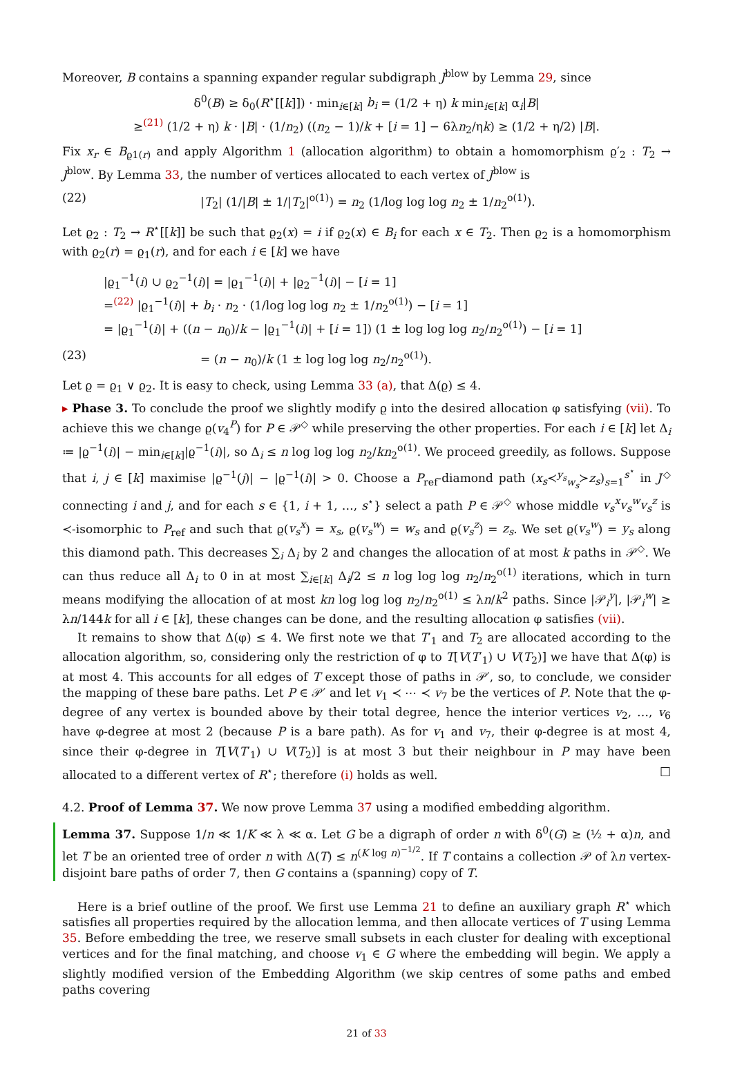Moreover, B contains a spanning expander regular subdigraph J<sup>blow</sup> by Lemma 29, since
δ<sup>0</sup>(B) ≥ δ<sub>0</sub>(R<sup>⋆</sup>[[k]]) · min<sub>i∈[k]</sub> b<sub>i</sub> = (1/2 + η) k min<sub>i∈[k]</sub> α<sub>i</sub>|B|
≥<sup>(21)</sup> (1/2 + η) k · |B| · (1/n<sub>2</sub>) ((n<sub>2</sub> − 1)/k + [i = 1] − 6λn<sub>2</sub>/ηk) ≥ (1/2 + η/2) |B|.
Fix x<sub>r</sub> ∈ B<sub>ϱ1(r)</sub> and apply Algorithm 1 (allocation algorithm) to obtain a homomorphism ϱ′<sub>2</sub> : T<sub>2</sub> → J<sup>blow</sup>. By Lemma 33, the number of vertices allocated to each vertex of J<sup>blow</sup> is
(22) |T<sub>2</sub>| (1/|B| ± 1/|T<sub>2</sub>|<sup>o(1)</sup>) = n<sub>2</sub> (1/log log log n<sub>2</sub> ± 1/n<sub>2</sub><sup>o(1)</sup>).
Let ϱ<sub>2</sub> : T<sub>2</sub> → R<sup>⋆</sup>[[k]] be such that ϱ<sub>2</sub>(x) = i if ϱ<sub>2</sub>(x) ∈ B<sub>i</sub> for each x ∈ T<sub>2</sub>. Then ϱ<sub>2</sub> is a homomorphism with ϱ<sub>2</sub>(r) = ϱ<sub>1</sub>(r), and for each i ∈ [k] we have
|ϱ<sub>1</sub><sup>−1</sup>(i) ∪ ϱ<sub>2</sub><sup>−1</sup>(i)| = |ϱ<sub>1</sub><sup>−1</sup>(i)| + |ϱ<sub>2</sub><sup>−1</sup>(i)| − [i = 1]
=<sup>(22)</sup> |ϱ<sub>1</sub><sup>−1</sup>(i)| + b<sub>i</sub> · n<sub>2</sub> · (1/log log log n<sub>2</sub> ± 1/n<sub>2</sub><sup>o(1)</sup>) − [i = 1]
= |ϱ<sub>1</sub><sup>−1</sup>(i)| + ((n − n<sub>0</sub>)/k − |ϱ<sub>1</sub><sup>−1</sup>(i)| + [i = 1]) (1 ± log log log n<sub>2</sub>/n<sub>2</sub><sup>o(1)</sup>) − [i = 1]
(23) = (n − n<sub>0</sub>)/k (1 ± log log log n<sub>2</sub>/n<sub>2</sub><sup>o(1)</sup>).
Let ϱ = ϱ<sub>1</sub> ∨ ϱ<sub>2</sub>. It is easy to check, using Lemma 33 (a), that Δ(ϱ) ≤ 4.
▸ Phase 3. To conclude the proof we slightly modify ϱ into the desired allocation φ satisfying (vii). To achieve this we change ϱ(v<sub>4</sub><sup>P</sup>) for P ∈ 𝒫<sup>◇</sup> while preserving the other properties. For each i ∈ [k] let Δ<sub>i</sub> ≔ |ϱ<sup>−1</sup>(i)| − min<sub>i∈[k]</sub>|ϱ<sup>−1</sup>(i)|, so Δ<sub>i</sub> ≤ n log log log n<sub>2</sub>/kn<sub>2</sub><sup>o(1)</sup>. We proceed greedily, as follows. Suppose that i, j ∈ [k] maximise |ϱ<sup>−1</sup>(j)| − |ϱ<sup>−1</sup>(i)| > 0. Choose a P<sub>ref</sub>-diamond path (x<sub>s</sub>≺<sup>y<sub>s</sub></sup><sub>w<sub>s</sub></sub>≻z<sub>s</sub>)<sub>s=1</sub><sup>s<sup>⋆</sup></sup> in J<sup>◇</sup> connecting i and j, and for each s ∈ {1, i + 1, …, s<sup>⋆</sup>} select a path P ∈ 𝒫<sup>◇</sup> whose middle v<sub>s</sub><sup>x</sup>v<sub>s</sub><sup>w</sup>v<sub>s</sub><sup>z</sup> is ≺-isomorphic to P<sub>ref</sub> and such that ϱ(v<sub>s</sub><sup>x</sup>) = x<sub>s</sub>, ϱ(v<sub>s</sub><sup>w</sup>) = w<sub>s</sub> and ϱ(v<sub>s</sub><sup>z</sup>) = z<sub>s</sub>. We set ϱ(v<sub>s</sub><sup>w</sup>) = y<sub>s</sub> along this diamond path. This decreases ∑<sub>i</sub> Δ<sub>i</sub> by 2 and changes the allocation of at most k paths in 𝒫<sup>◇</sup>. We can thus reduce all Δ<sub>i</sub> to 0 in at most ∑<sub>i∈[k]</sub> Δ<sub>i</sub>/2 ≤ n log log log n<sub>2</sub>/n<sub>2</sub><sup>o(1)</sup> iterations, which in turn means modifying the allocation of at most kn log log log n<sub>2</sub>/n<sub>2</sub><sup>o(1)</sup> ≤ λn/k<sup>2</sup> paths. Since |𝒫<sub>i</sub><sup>y</sup>|, |𝒫<sub>i</sub><sup>w</sup>| ≥ λn/144k for all i ∈ [k], these changes can be done, and the resulting allocation φ satisfies (vii).
It remains to show that Δ(φ) ≤ 4. We first note we that T′<sub>1</sub> and T<sub>2</sub> are allocated according to the allocation algorithm, so, considering only the restriction of φ to T[V(T′<sub>1</sub>) ∪ V(T<sub>2</sub>)] we have that Δ(φ) is at most 4. This accounts for all edges of T except those of paths in 𝒫′, so, to conclude, we consider the mapping of these bare paths. Let P ∈ 𝒫′ and let v<sub>1</sub> ≺ ⋯ ≺ v<sub>7</sub> be the vertices of P. Note that the φ-degree of any vertex is bounded above by their total degree, hence the interior vertices v<sub>2</sub>, …, v<sub>6</sub> have φ-degree at most 2 (because P is a bare path). As for v<sub>1</sub> and v<sub>7</sub>, their φ-degree is at most 4, since their φ-degree in T[V(T′<sub>1</sub>) ∪ V(T<sub>2</sub>)] is at most 3 but their neighbour in P may have been allocated to a different vertex of R<sup>⋆</sup>; therefore (i) holds as well. □
4.2. Proof of Lemma 37. We now prove Lemma 37 using a modified embedding algorithm.
Lemma 37. Suppose 1/n ≪ 1/K ≪ λ ≪ α. Let G be a digraph of order n with δ<sup>0</sup>(G) ≥ (½ + α)n, and let T be an oriented tree of order n with Δ(T) ≤ n<sup>(K log n)<sup>−1/2</sup></sup>. If T contains a collection 𝒫 of λn vertex-disjoint bare paths of order 7, then G contains a (spanning) copy of T.
Here is a brief outline of the proof. We first use Lemma 21 to define an auxiliary graph R<sup>⋆</sup> which satisfies all properties required by the allocation lemma, and then allocate vertices of T using Lemma 35. Before embedding the tree, we reserve small subsets in each cluster for dealing with exceptional vertices and for the final matching, and choose v<sub>1</sub> ∈ G where the embedding will begin. We apply a slightly modified version of the Embedding Algorithm (we skip centres of some paths and embed paths covering
21 of 33